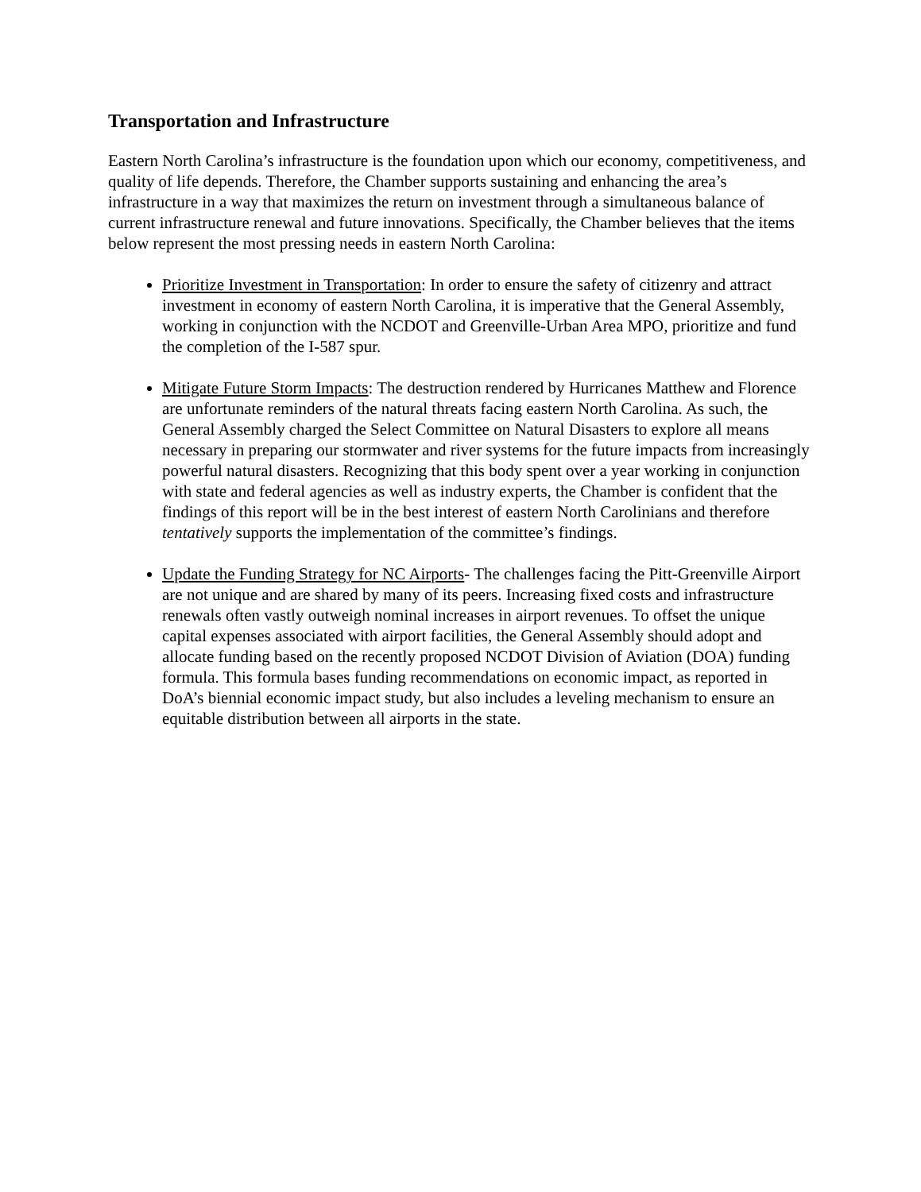Transportation and Infrastructure
Eastern North Carolina’s infrastructure is the foundation upon which our economy, competitiveness, and quality of life depends. Therefore, the Chamber supports sustaining and enhancing the area’s infrastructure in a way that maximizes the return on investment through a simultaneous balance of current infrastructure renewal and future innovations. Specifically, the Chamber believes that the items below represent the most pressing needs in eastern North Carolina:
Prioritize Investment in Transportation: In order to ensure the safety of citizenry and attract investment in economy of eastern North Carolina, it is imperative that the General Assembly, working in conjunction with the NCDOT and Greenville-Urban Area MPO, prioritize and fund the completion of the I-587 spur.
Mitigate Future Storm Impacts: The destruction rendered by Hurricanes Matthew and Florence are unfortunate reminders of the natural threats facing eastern North Carolina. As such, the General Assembly charged the Select Committee on Natural Disasters to explore all means necessary in preparing our stormwater and river systems for the future impacts from increasingly powerful natural disasters. Recognizing that this body spent over a year working in conjunction with state and federal agencies as well as industry experts, the Chamber is confident that the findings of this report will be in the best interest of eastern North Carolinians and therefore tentatively supports the implementation of the committee’s findings.
Update the Funding Strategy for NC Airports- The challenges facing the Pitt-Greenville Airport are not unique and are shared by many of its peers. Increasing fixed costs and infrastructure renewals often vastly outweigh nominal increases in airport revenues. To offset the unique capital expenses associated with airport facilities, the General Assembly should adopt and allocate funding based on the recently proposed NCDOT Division of Aviation (DOA) funding formula. This formula bases funding recommendations on economic impact, as reported in DoA’s biennial economic impact study, but also includes a leveling mechanism to ensure an equitable distribution between all airports in the state.